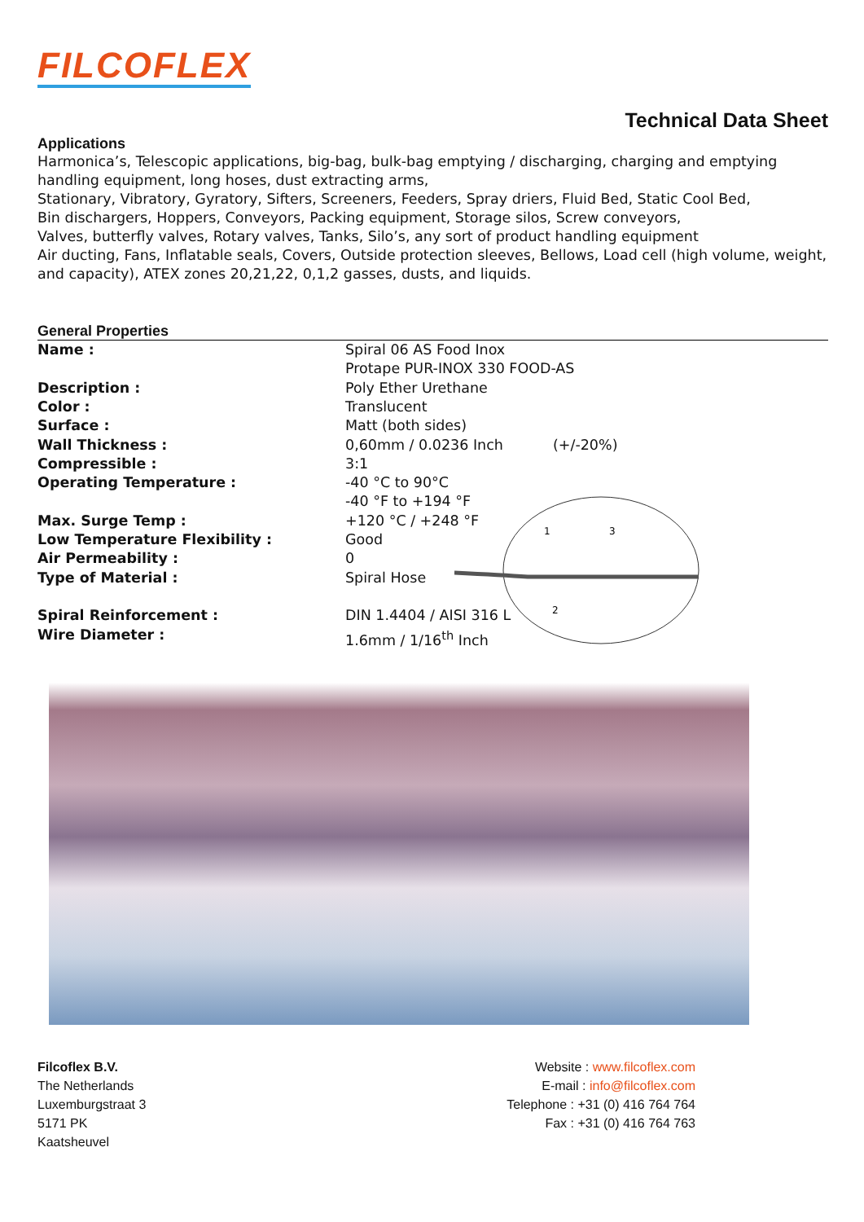FILCOFLEX
Technical Data Sheet
Applications
Harmonica’s, Telescopic applications, big-bag, bulk-bag emptying / discharging, charging and emptying handling equipment, long hoses, dust extracting arms,
Stationary, Vibratory, Gyratory, Sifters, Screeners, Feeders, Spray driers, Fluid Bed, Static Cool Bed,
Bin dischargers, Hoppers, Conveyors, Packing equipment, Storage silos, Screw conveyors,
Valves, butterfly valves, Rotary valves, Tanks, Silo’s, any sort of product handling equipment
Air ducting, Fans, Inflatable seals, Covers, Outside protection sleeves, Bellows, Load cell (high volume, weight, and capacity), ATEX zones 20,21,22, 0,1,2 gasses, dusts, and liquids.
General Properties
| Name : | Spiral 06 AS Food Inox Protape PUR-INOX 330 FOOD-AS |
| Description : | Poly Ether Urethane |
| Color : | Translucent |
| Surface : | Matt (both sides) |
| Wall Thickness : | 0,60mm / 0.0236 Inch (+/-20%) |
| Compressible : | 3:1 |
| Operating Temperature : | -40 °C to 90°C -40 °F to +194 °F |
| Max. Surge Temp : | +120 °C / +248 °F |
| Low Temperature Flexibility : | Good |
| Air Permeability : | 0 |
| Type of Material : | Spiral Hose |
| Spiral Reinforcement : | DIN 1.4404 / AISI 316 L |
| Wire Diameter : | 1.6mm / 1/16<sup>th</sup> Inch |
1
3
2
Filcoflex B.V.
The Netherlands
Luxemburgstraat 3
5171 PK
Kaatsheuvel
Website : www.filcoflex.com
E-mail : info@filcoflex.com
Telephone : +31 (0) 416 764 764
Fax : +31 (0) 416 764 763